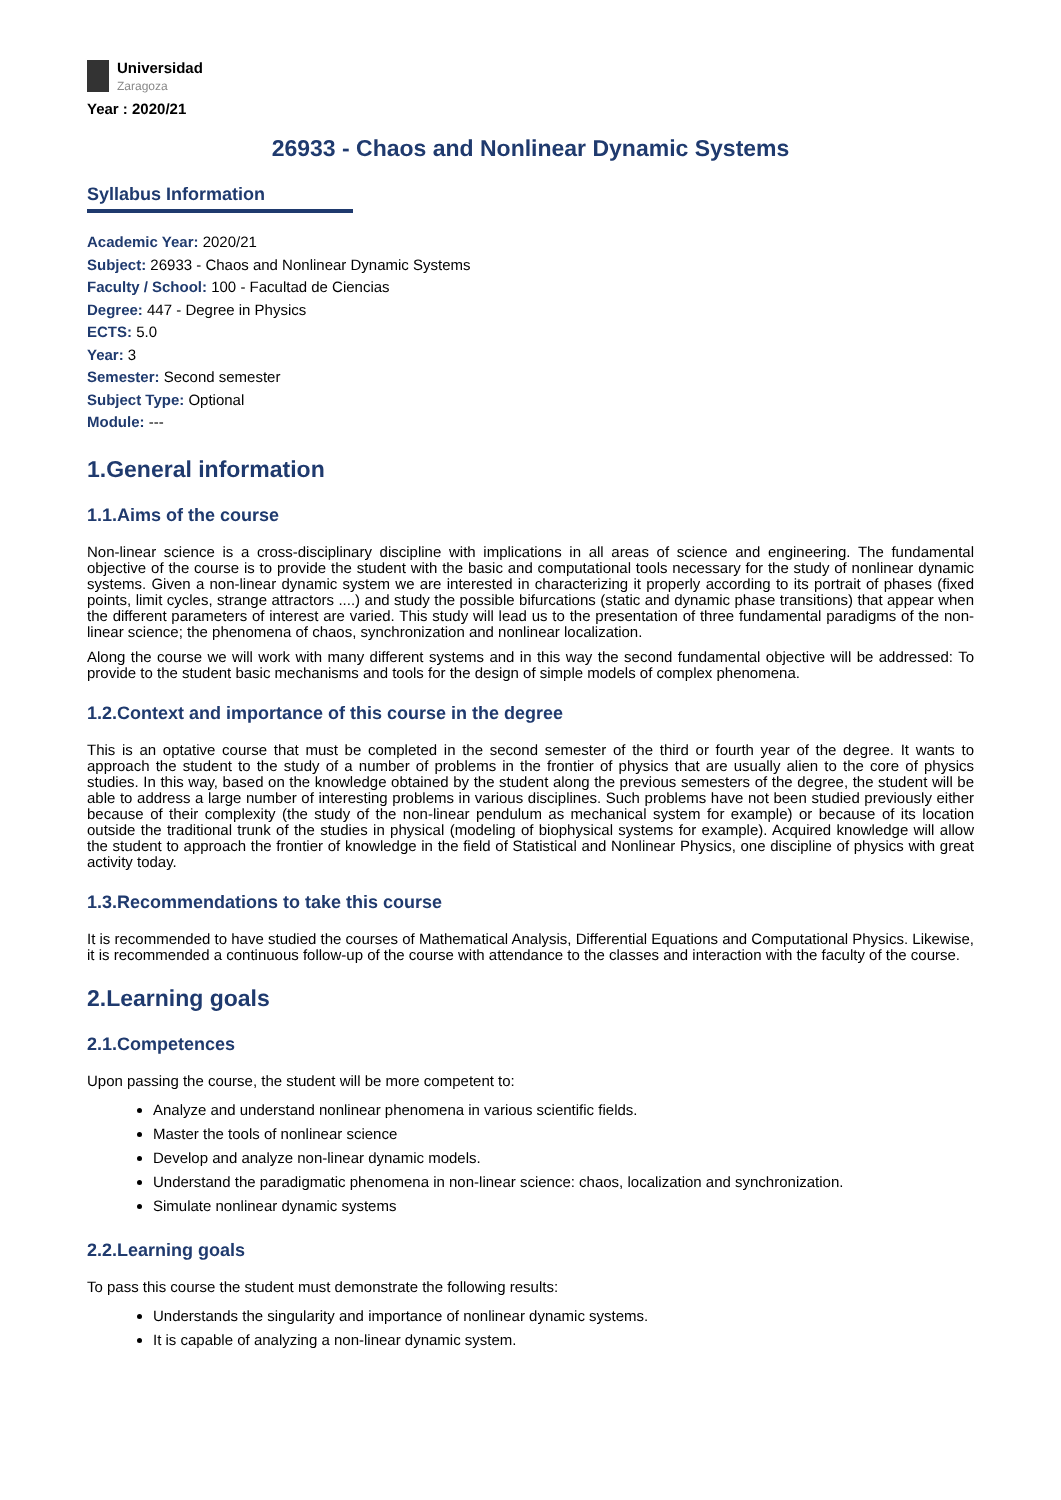Universidad
Zaragoza
Year : 2020/21
26933 - Chaos and Nonlinear Dynamic Systems
Syllabus Information
Academic Year: 2020/21
Subject: 26933 - Chaos and Nonlinear Dynamic Systems
Faculty / School: 100 - Facultad de Ciencias
Degree: 447 - Degree in Physics
ECTS: 5.0
Year: 3
Semester: Second semester
Subject Type: Optional
Module: ---
1.General information
1.1.Aims of the course
Non-linear science is a cross-disciplinary discipline with implications in all areas of science and engineering. The fundamental objective of the course is to provide the student with the basic and computational tools necessary for the study of nonlinear dynamic systems. Given a non-linear dynamic system we are interested in characterizing it properly according to its portrait of phases (fixed points, limit cycles, strange attractors ....) and study the possible bifurcations (static and dynamic phase transitions) that appear when the different parameters of interest are varied. This study will lead us to the presentation of three fundamental paradigms of the non-linear science; the phenomena of chaos, synchronization and nonlinear localization.
Along the course we will work with many different systems and in this way the second fundamental objective will be addressed: To provide to the student basic mechanisms and tools for the design of simple models of complex phenomena.
1.2.Context and importance of this course in the degree
This is an optative course that must be completed in the second semester of the third or fourth year of the degree. It wants to approach the student to the study of a number of problems in the frontier of physics that are usually alien to the core of physics studies. In this way, based on the knowledge obtained by the student along the previous semesters of the degree, the student will be able to address a large number of interesting problems in various disciplines. Such problems have not been studied previously either because of their complexity (the study of the non-linear pendulum as mechanical system for example) or because of its location outside the traditional trunk of the studies in physical (modeling of biophysical systems for example). Acquired knowledge will allow the student to approach the frontier of knowledge in the field of Statistical and Nonlinear Physics, one discipline of physics with great activity today.
1.3.Recommendations to take this course
It is recommended to have studied the courses of Mathematical Analysis, Differential Equations and Computational Physics. Likewise, it is recommended a continuous follow-up of the course with attendance to the classes and interaction with the faculty of the course.
2.Learning goals
2.1.Competences
Upon passing the course, the student will be more competent to:
Analyze and understand nonlinear phenomena in various scientific fields.
Master the tools of nonlinear science
Develop and analyze non-linear dynamic models.
Understand the paradigmatic phenomena in non-linear science: chaos, localization and synchronization.
Simulate nonlinear dynamic systems
2.2.Learning goals
To pass this course the student must demonstrate the following results:
Understands the singularity and importance of nonlinear dynamic systems.
It is capable of analyzing a non-linear dynamic system.